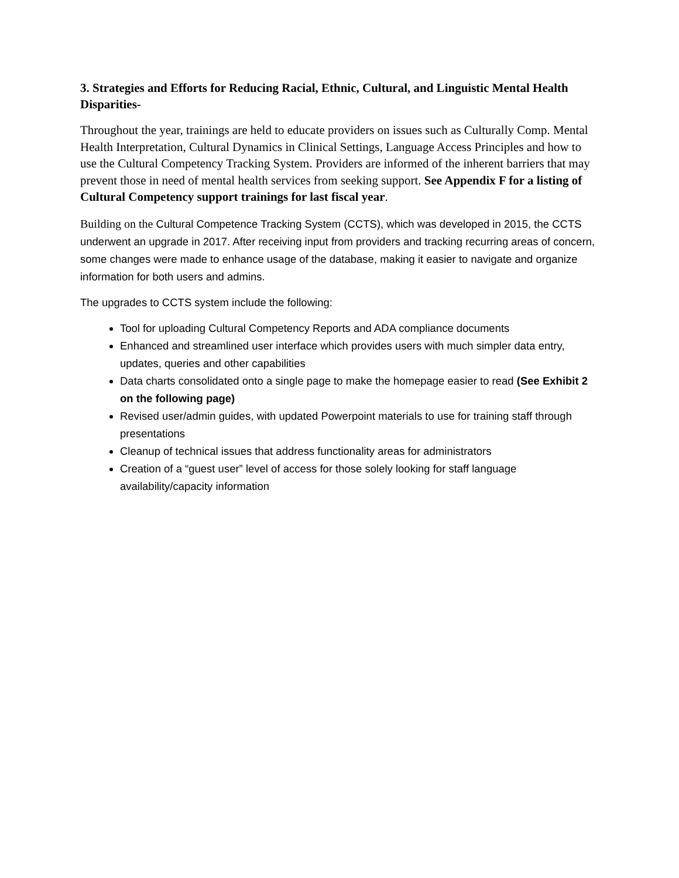3. Strategies and Efforts for Reducing Racial, Ethnic, Cultural, and Linguistic Mental Health Disparities-
Throughout the year, trainings are held to educate providers on issues such as Culturally Comp. Mental Health Interpretation, Cultural Dynamics in Clinical Settings, Language Access Principles and how to use the Cultural Competency Tracking System. Providers are informed of the inherent barriers that may prevent those in need of mental health services from seeking support. See Appendix F for a listing of Cultural Competency support trainings for last fiscal year.
Building on the Cultural Competence Tracking System (CCTS), which was developed in 2015, the CCTS underwent an upgrade in 2017. After receiving input from providers and tracking recurring areas of concern, some changes were made to enhance usage of the database, making it easier to navigate and organize information for both users and admins.
The upgrades to CCTS system include the following:
Tool for uploading Cultural Competency Reports and ADA compliance documents
Enhanced and streamlined user interface which provides users with much simpler data entry, updates, queries and other capabilities
Data charts consolidated onto a single page to make the homepage easier to read (See Exhibit 2 on the following page)
Revised user/admin guides, with updated Powerpoint materials to use for training staff through presentations
Cleanup of technical issues that address functionality areas for administrators
Creation of a “guest user” level of access for those solely looking for staff language availability/capacity information